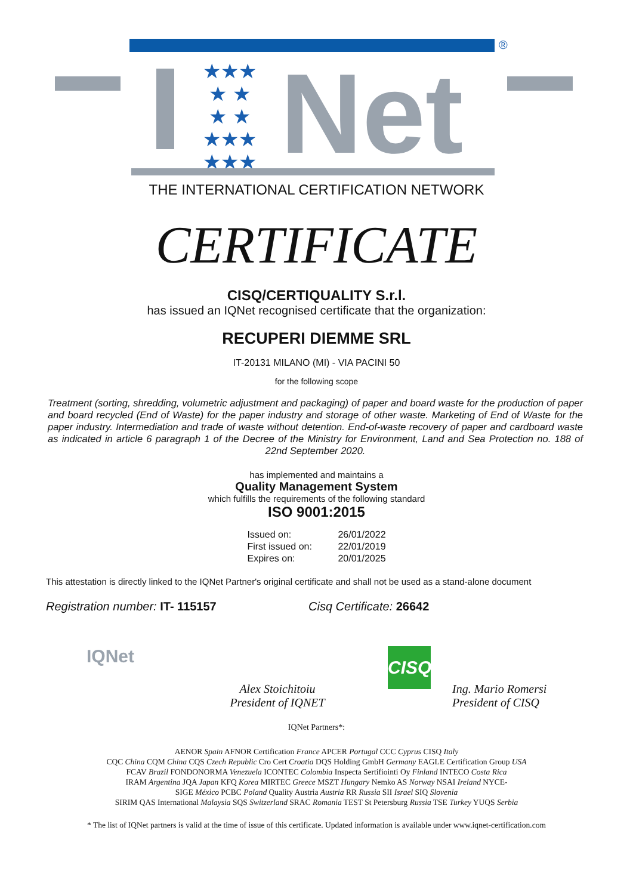®
★★★
★ ★
★ ★
★★★
★★★
Net
THE INTERNATIONAL CERTIFICATION NETWORK
CERTIFICATE
CISQ/CERTIQUALITY S.r.l.
has issued an IQNet recognised certificate that the organization:
RECUPERI DIEMME SRL
IT-20131 MILANO (MI) - VIA PACINI 50
for the following scope
Treatment (sorting, shredding, volumetric adjustment and packaging) of paper and board waste for the production of paper and board recycled (End of Waste) for the paper industry and storage of other waste. Marketing of End of Waste for the paper industry. Intermediation and trade of waste without detention. End-of-waste recovery of paper and cardboard waste as indicated in article 6 paragraph 1 of the Decree of the Ministry for Environment, Land and Sea Protection no. 188 of 22nd September 2020.
has implemented and maintains a
Quality Management System
which fulfills the requirements of the following standard
ISO 9001:2015
| Issued on: | 26/01/2022 |
| First issued on: | 22/01/2019 |
| Expires on: | 20/01/2025 |
This attestation is directly linked to the IQNet Partner's original certificate and shall not be used as a stand-alone document
Registration number: IT- 115157 Cisq Certificate: 26642
IQNet
Alex Stoichitoiu
President of IQNET
CISQ
Ing. Mario Romersi
President of CISQ
IQNet Partners*:
AENOR Spain AFNOR Certification France APCER Portugal CCC Cyprus CISQ Italy
CQC China CQM China CQS Czech Republic Cro Cert Croatia DQS Holding GmbH Germany EAGLE Certification Group USA
FCAV Brazil FONDONORMA Venezuela ICONTEC Colombia Inspecta Sertifiointi Oy Finland INTECO Costa Rica
IRAM Argentina JQA Japan KFQ Korea MIRTEC Greece MSZT Hungary Nemko AS Norway NSAI Ireland NYCE-
SIGE México PCBC Poland Quality Austria Austria RR Russia SII Israel SIQ Slovenia
SIRIM QAS International Malaysia SQS Switzerland SRAC Romania TEST St Petersburg Russia TSE Turkey YUQS Serbia
* The list of IQNet partners is valid at the time of issue of this certificate. Updated information is available under www.iqnet-certification.com